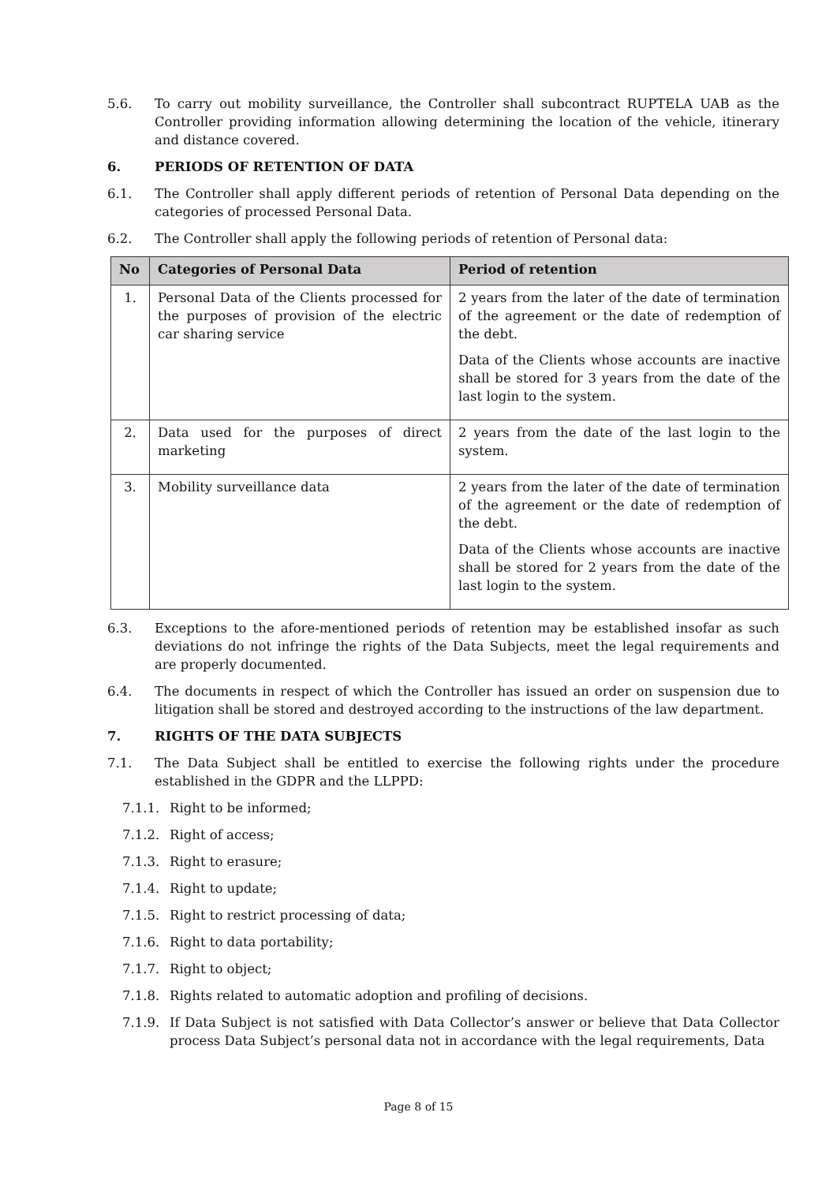5.6. To carry out mobility surveillance, the Controller shall subcontract RUPTELA UAB as the Controller providing information allowing determining the location of the vehicle, itinerary and distance covered.
6. PERIODS OF RETENTION OF DATA
6.1. The Controller shall apply different periods of retention of Personal Data depending on the categories of processed Personal Data.
6.2. The Controller shall apply the following periods of retention of Personal data:
| No | Categories of Personal Data | Period of retention |
| --- | --- | --- |
| 1. | Personal Data of the Clients processed for the purposes of provision of the electric car sharing service | 2 years from the later of the date of termination of the agreement or the date of redemption of the debt. Data of the Clients whose accounts are inactive shall be stored for 3 years from the date of the last login to the system. |
| 2. | Data used for the purposes of direct marketing | 2 years from the date of the last login to the system. |
| 3. | Mobility surveillance data | 2 years from the later of the date of termination of the agreement or the date of redemption of the debt. Data of the Clients whose accounts are inactive shall be stored for 2 years from the date of the last login to the system. |
6.3. Exceptions to the afore-mentioned periods of retention may be established insofar as such deviations do not infringe the rights of the Data Subjects, meet the legal requirements and are properly documented.
6.4. The documents in respect of which the Controller has issued an order on suspension due to litigation shall be stored and destroyed according to the instructions of the law department.
7. RIGHTS OF THE DATA SUBJECTS
7.1. The Data Subject shall be entitled to exercise the following rights under the procedure established in the GDPR and the LLPPD:
7.1.1. Right to be informed;
7.1.2. Right of access;
7.1.3. Right to erasure;
7.1.4. Right to update;
7.1.5. Right to restrict processing of data;
7.1.6. Right to data portability;
7.1.7. Right to object;
7.1.8. Rights related to automatic adoption and profiling of decisions.
7.1.9. If Data Subject is not satisfied with Data Collector’s answer or believe that Data Collector process Data Subject’s personal data not in accordance with the legal requirements, Data
Page 8 of 15